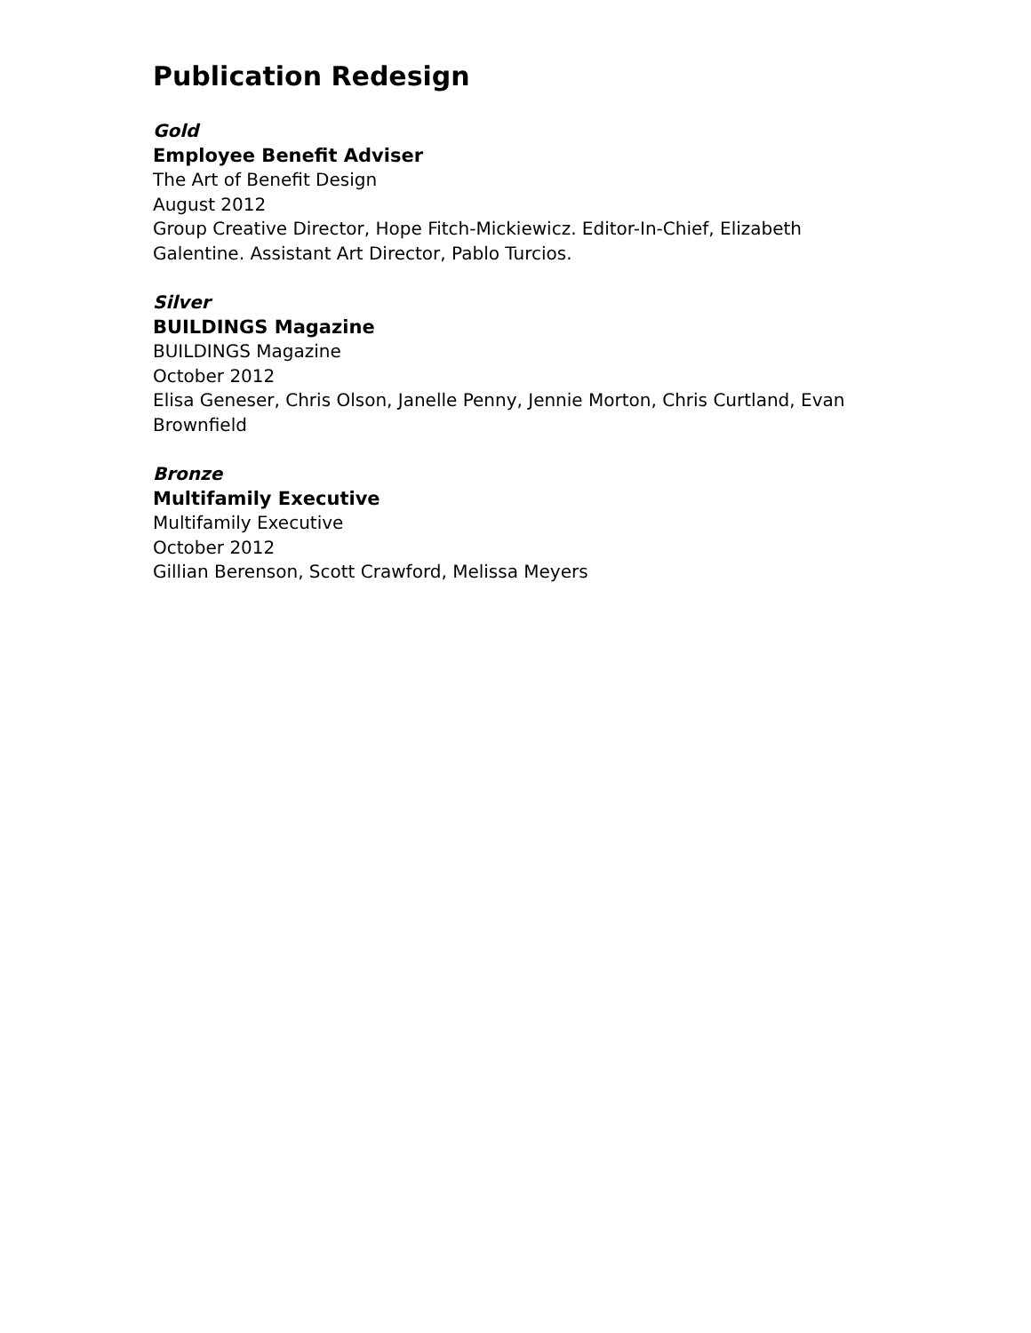Publication Redesign
Gold
Employee Benefit Adviser
The Art of Benefit Design
August 2012
Group Creative Director, Hope Fitch-Mickiewicz. Editor-In-Chief, Elizabeth Galentine. Assistant Art Director, Pablo Turcios.
Silver
BUILDINGS Magazine
BUILDINGS Magazine
October 2012
Elisa Geneser, Chris Olson, Janelle Penny, Jennie Morton, Chris Curtland, Evan Brownfield
Bronze
Multifamily Executive
Multifamily Executive
October 2012
Gillian Berenson, Scott Crawford, Melissa Meyers